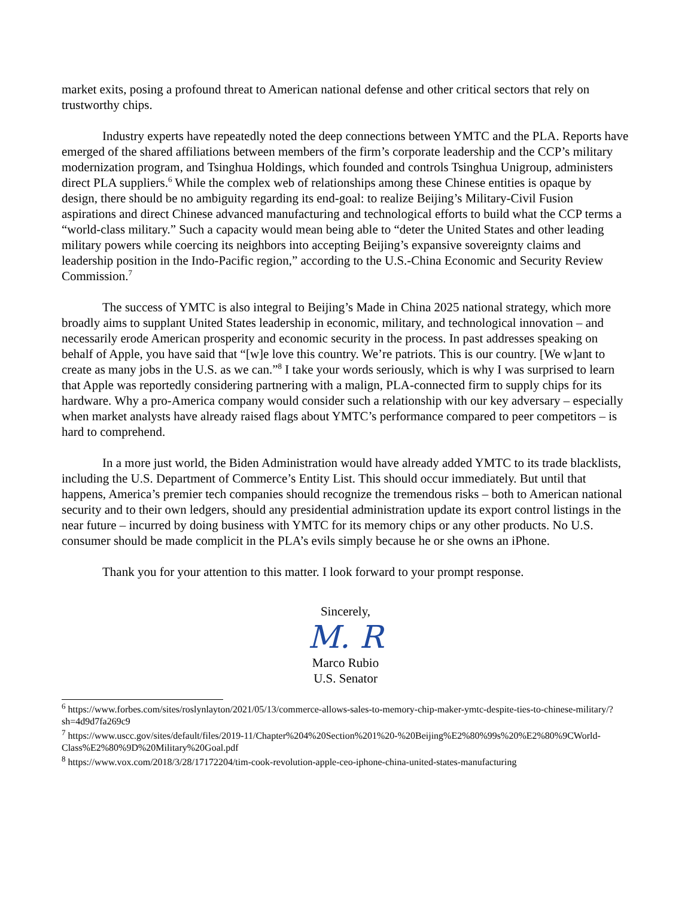market exits, posing a profound threat to American national defense and other critical sectors that rely on trustworthy chips.
Industry experts have repeatedly noted the deep connections between YMTC and the PLA. Reports have emerged of the shared affiliations between members of the firm’s corporate leadership and the CCP’s military modernization program, and Tsinghua Holdings, which founded and controls Tsinghua Unigroup, administers direct PLA suppliers.<sup>6</sup> While the complex web of relationships among these Chinese entities is opaque by design, there should be no ambiguity regarding its end-goal: to realize Beijing’s Military-Civil Fusion aspirations and direct Chinese advanced manufacturing and technological efforts to build what the CCP terms a “world-class military.” Such a capacity would mean being able to “deter the United States and other leading military powers while coercing its neighbors into accepting Beijing’s expansive sovereignty claims and leadership position in the Indo-Pacific region,” according to the U.S.-China Economic and Security Review Commission.<sup>7</sup>
The success of YMTC is also integral to Beijing’s Made in China 2025 national strategy, which more broadly aims to supplant United States leadership in economic, military, and technological innovation – and necessarily erode American prosperity and economic security in the process. In past addresses speaking on behalf of Apple, you have said that “[w]e love this country. We’re patriots. This is our country. [We w]ant to create as many jobs in the U.S. as we can.”<sup>8</sup> I take your words seriously, which is why I was surprised to learn that Apple was reportedly considering partnering with a malign, PLA-connected firm to supply chips for its hardware. Why a pro-America company would consider such a relationship with our key adversary – especially when market analysts have already raised flags about YMTC’s performance compared to peer competitors – is hard to comprehend.
In a more just world, the Biden Administration would have already added YMTC to its trade blacklists, including the U.S. Department of Commerce’s Entity List. This should occur immediately. But until that happens, America’s premier tech companies should recognize the tremendous risks – both to American national security and to their own ledgers, should any presidential administration update its export control listings in the near future – incurred by doing business with YMTC for its memory chips or any other products. No U.S. consumer should be made complicit in the PLA’s evils simply because he or she owns an iPhone.
Thank you for your attention to this matter. I look forward to your prompt response.
Sincerely,
M. R
Marco Rubio
U.S. Senator
<sup>6</sup> https://www.forbes.com/sites/roslynlayton/2021/05/13/commerce-allows-sales-to-memory-chip-maker-ymtc-despite-ties-to-chinese-military/?sh=4d9d7fa269c9
<sup>7</sup> https://www.uscc.gov/sites/default/files/2019-11/Chapter%204%20Section%201%20-%20Beijing%E2%80%99s%20%E2%80%9CWorld-Class%E2%80%9D%20Military%20Goal.pdf
<sup>8</sup> https://www.vox.com/2018/3/28/17172204/tim-cook-revolution-apple-ceo-iphone-china-united-states-manufacturing